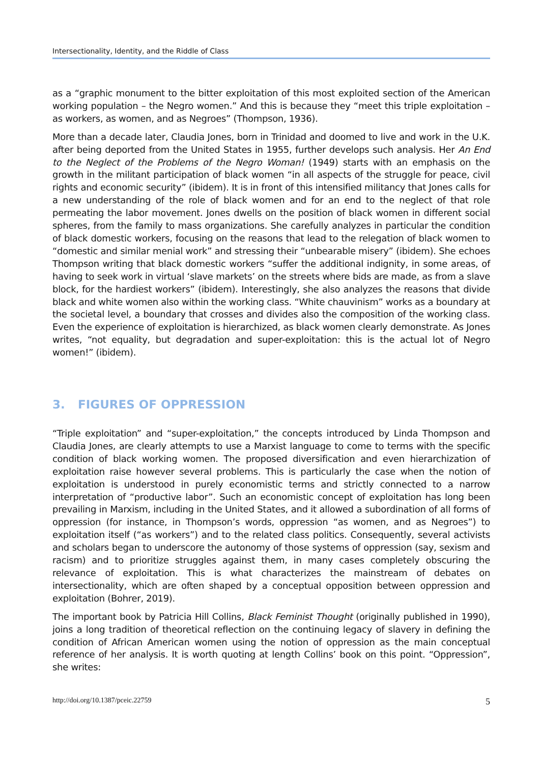Intersectionality, Identity, and the Riddle of Class
as a “graphic monument to the bitter exploitation of this most exploited section of the American working population – the Negro women.” And this is because they “meet this triple exploitation – as workers, as women, and as Negroes” (Thompson, 1936).
More than a decade later, Claudia Jones, born in Trinidad and doomed to live and work in the U.K. after being deported from the United States in 1955, further develops such analysis. Her An End to the Neglect of the Problems of the Negro Woman! (1949) starts with an emphasis on the growth in the militant participation of black women “in all aspects of the struggle for peace, civil rights and economic security” (ibidem). It is in front of this intensified militancy that Jones calls for a new understanding of the role of black women and for an end to the neglect of that role permeating the labor movement. Jones dwells on the position of black women in different social spheres, from the family to mass organizations. She carefully analyzes in particular the condition of black domestic workers, focusing on the reasons that lead to the relegation of black women to “domestic and similar menial work” and stressing their “unbearable misery” (ibidem). She echoes Thompson writing that black domestic workers “suffer the additional indignity, in some areas, of having to seek work in virtual ‘slave markets’ on the streets where bids are made, as from a slave block, for the hardiest workers” (ibidem). Interestingly, she also analyzes the reasons that divide black and white women also within the working class. “White chauvinism” works as a boundary at the societal level, a boundary that crosses and divides also the composition of the working class. Even the experience of exploitation is hierarchized, as black women clearly demonstrate. As Jones writes, “not equality, but degradation and super-exploitation: this is the actual lot of Negro women!” (ibidem).
3. FIGURES OF OPPRESSION
“Triple exploitation” and “super-exploitation,” the concepts introduced by Linda Thompson and Claudia Jones, are clearly attempts to use a Marxist language to come to terms with the specific condition of black working women. The proposed diversification and even hierarchization of exploitation raise however several problems. This is particularly the case when the notion of exploitation is understood in purely economistic terms and strictly connected to a narrow interpretation of “productive labor”. Such an economistic concept of exploitation has long been prevailing in Marxism, including in the United States, and it allowed a subordination of all forms of oppression (for instance, in Thompson’s words, oppression “as women, and as Negroes”) to exploitation itself (“as workers”) and to the related class politics. Consequently, several activists and scholars began to underscore the autonomy of those systems of oppression (say, sexism and racism) and to prioritize struggles against them, in many cases completely obscuring the relevance of exploitation. This is what characterizes the mainstream of debates on intersectionality, which are often shaped by a conceptual opposition between oppression and exploitation (Bohrer, 2019).
The important book by Patricia Hill Collins, Black Feminist Thought (originally published in 1990), joins a long tradition of theoretical reflection on the continuing legacy of slavery in defining the condition of African American women using the notion of oppression as the main conceptual reference of her analysis. It is worth quoting at length Collins’ book on this point. “Oppression”, she writes:
http://doi.org/10.1387/pceic.22759 5